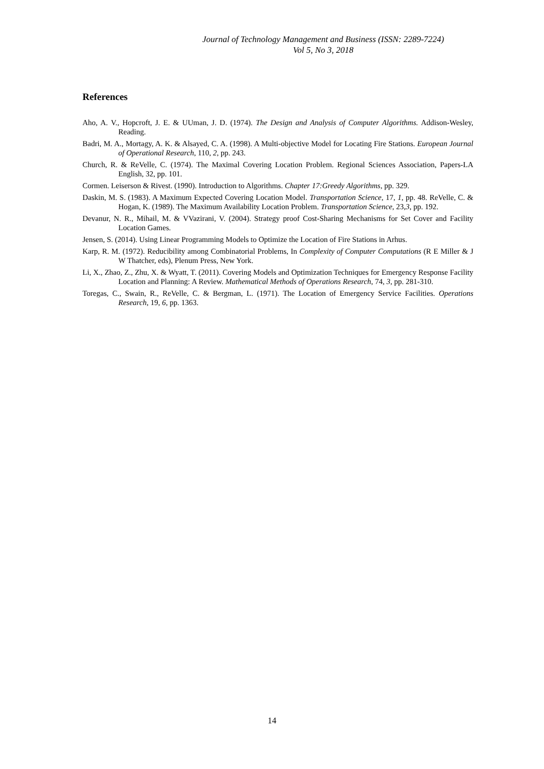Journal of Technology Management and Business (ISSN: 2289-7224)
Vol 5, No 3, 2018
References
Aho, A. V., Hopcroft, J. E. & UUman, J. D. (1974). The Design and Analysis of Computer Algorithms. Addison-Wesley, Reading.
Badri, M. A., Mortagy, A. K. & Alsayed, C. A. (1998). A Multi-objective Model for Locating Fire Stations. European Journal of Operational Research, 110, 2, pp. 243.
Church, R. & ReVelle, C. (1974). The Maximal Covering Location Problem. Regional Sciences Association, Papers-LA English, 32, pp. 101.
Cormen. Leiserson & Rivest. (1990). Introduction to Algorithms. Chapter 17:Greedy Algorithms, pp. 329.
Daskin, M. S. (1983). A Maximum Expected Covering Location Model. Transportation Science, 17, 1, pp. 48. ReVelle, C. & Hogan, K. (1989). The Maximum Availability Location Problem. Transportation Science, 23,3, pp. 192.
Devanur, N. R., Mihail, M. & VVazirani, V. (2004). Strategy proof Cost-Sharing Mechanisms for Set Cover and Facility Location Games.
Jensen, S. (2014). Using Linear Programming Models to Optimize the Location of Fire Stations in Arhus.
Karp, R. M. (1972). Reducibility among Combinatorial Problems, In Complexity of Computer Computations (R E Miller & J W Thatcher, eds), Plenum Press, New York.
Li, X., Zhao, Z., Zhu, X. & Wyatt, T. (2011). Covering Models and Optimization Techniques for Emergency Response Facility Location and Planning: A Review. Mathematical Methods of Operations Research, 74, 3, pp. 281-310.
Toregas, C., Swain, R., ReVelle, C. & Bergman, L. (1971). The Location of Emergency Service Facilities. Operations Research, 19, 6, pp. 1363.
14